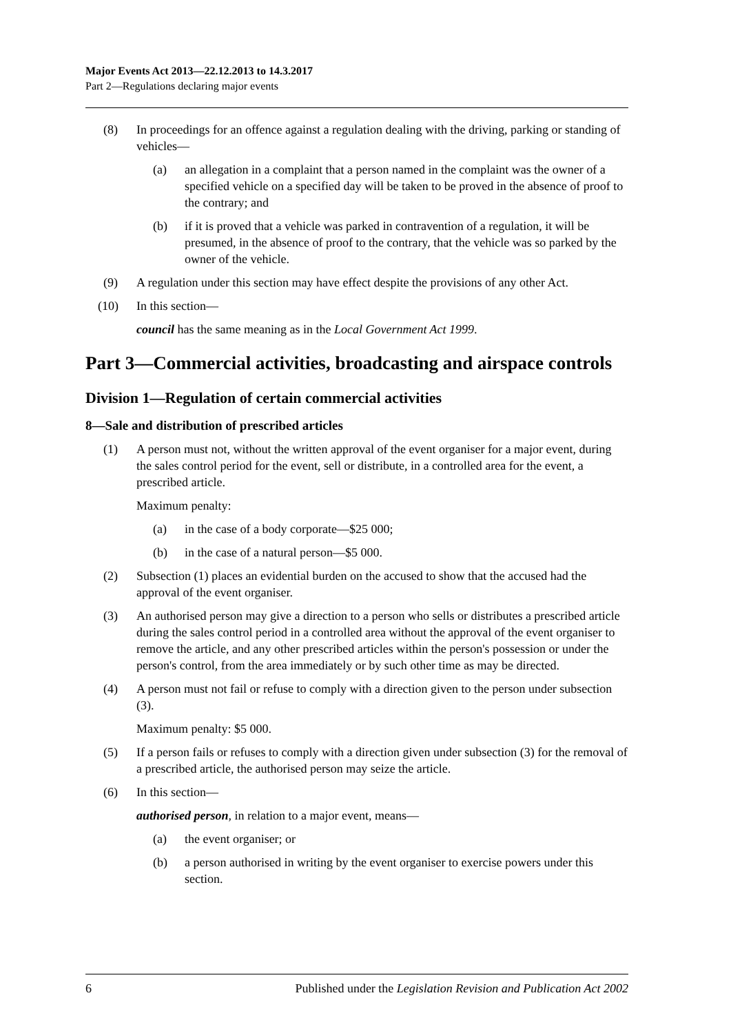Major Events Act 2013—22.12.2013 to 14.3.2017
Part 2—Regulations declaring major events
(8) In proceedings for an offence against a regulation dealing with the driving, parking or standing of vehicles—
(a) an allegation in a complaint that a person named in the complaint was the owner of a specified vehicle on a specified day will be taken to be proved in the absence of proof to the contrary; and
(b) if it is proved that a vehicle was parked in contravention of a regulation, it will be presumed, in the absence of proof to the contrary, that the vehicle was so parked by the owner of the vehicle.
(9) A regulation under this section may have effect despite the provisions of any other Act.
(10) In this section—
council has the same meaning as in the Local Government Act 1999.
Part 3—Commercial activities, broadcasting and airspace controls
Division 1—Regulation of certain commercial activities
8—Sale and distribution of prescribed articles
(1) A person must not, without the written approval of the event organiser for a major event, during the sales control period for the event, sell or distribute, in a controlled area for the event, a prescribed article.
Maximum penalty:
(a) in the case of a body corporate—$25 000;
(b) in the case of a natural person—$5 000.
(2) Subsection (1) places an evidential burden on the accused to show that the accused had the approval of the event organiser.
(3) An authorised person may give a direction to a person who sells or distributes a prescribed article during the sales control period in a controlled area without the approval of the event organiser to remove the article, and any other prescribed articles within the person's possession or under the person's control, from the area immediately or by such other time as may be directed.
(4) A person must not fail or refuse to comply with a direction given to the person under subsection (3).
Maximum penalty: $5 000.
(5) If a person fails or refuses to comply with a direction given under subsection (3) for the removal of a prescribed article, the authorised person may seize the article.
(6) In this section—
authorised person, in relation to a major event, means—
(a) the event organiser; or
(b) a person authorised in writing by the event organiser to exercise powers under this section.
6 Published under the Legislation Revision and Publication Act 2002